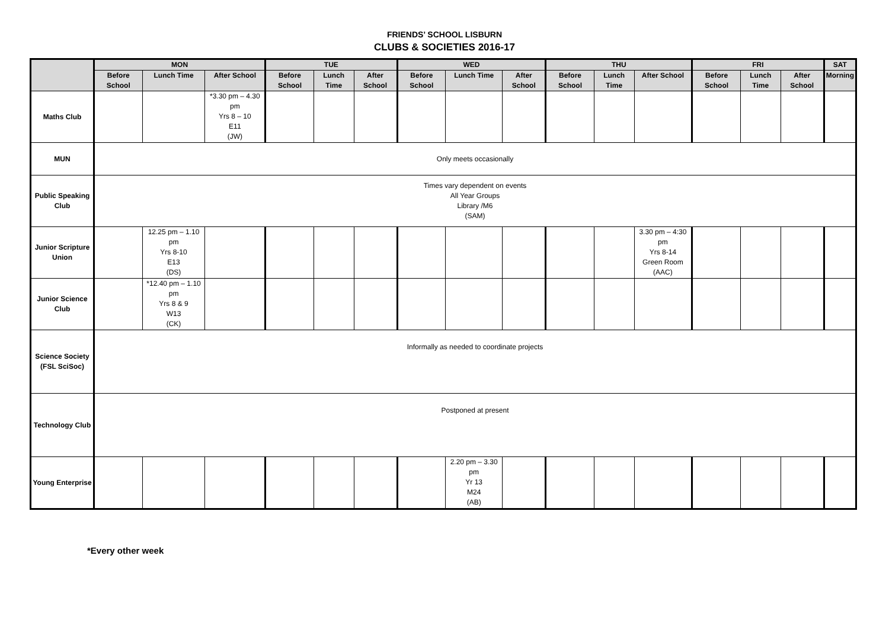FRIENDS’ SCHOOL LISBURN
CLUBS & SOCIETIES 2016-17
| | MON | | | TUE | | | WED | | | THU | | | FRI | | | SAT |
| --- | --- | --- | --- | --- | --- | --- | --- | --- | --- | --- | --- | --- | --- | --- | --- | --- |
| | Before School | Lunch Time | After School | Before School | Lunch Time | After School | Before School | Lunch Time | After School | Before School | Lunch Time | After School | Before School | Lunch Time | After School | Morning |
| Maths Club | | | *3.30 pm – 4.30 pm Yrs 8 – 10 E11 (JW) | | | | | | | | | | | | | |
| MUN | Only meets occasionally | | | | | | | | | | | | | | | |
| Public Speaking Club | Times vary dependent on events All Year Groups Library /M6 (SAM) | | | | | | | | | | | | | | | |
| Junior Scripture Union | | 12.25 pm – 1.10 pm Yrs 8-10 E13 (DS) | | | | | | | | | | 3.30 pm – 4:30 pm Yrs 8-14 Green Room (AAC) | | | | |
| Junior Science Club | | *12.40 pm – 1.10 pm Yrs 8 & 9 W13 (CK) | | | | | | | | | | | | | | |
| Science Society (FSL SciSoc) | Informally as needed to coordinate projects | | | | | | | | | | | | | | | |
| Technology Club | Postponed at present | | | | | | | | | | | | | | | |
| Young Enterprise | | | | | | | | 2.20 pm – 3.30 pm Yr 13 M24 (AB) | | | | | | | | |
*Every other week